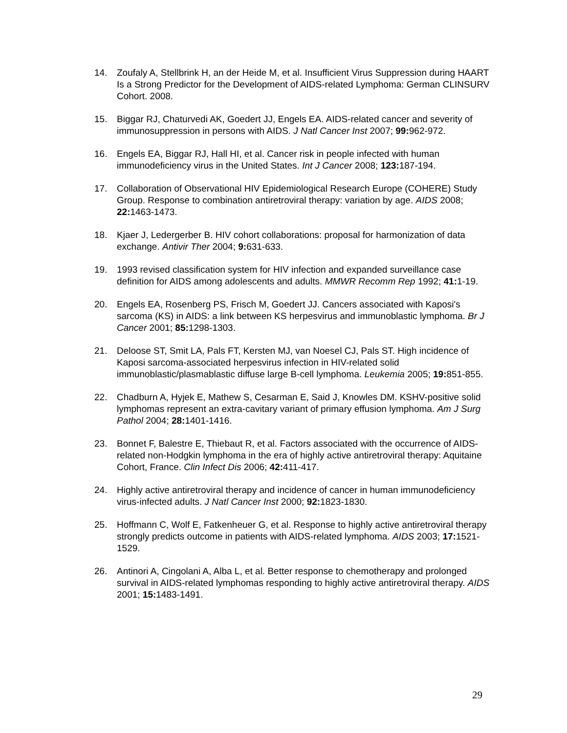14. Zoufaly A, Stellbrink H, an der Heide M, et al. Insufficient Virus Suppression during HAART Is a Strong Predictor for the Development of AIDS-related Lymphoma: German CLINSURV Cohort. 2008.
15. Biggar RJ, Chaturvedi AK, Goedert JJ, Engels EA. AIDS-related cancer and severity of immunosuppression in persons with AIDS. J Natl Cancer Inst 2007; 99: 962-972.
16. Engels EA, Biggar RJ, Hall HI, et al. Cancer risk in people infected with human immunodeficiency virus in the United States. Int J Cancer 2008; 123: 187-194.
17. Collaboration of Observational HIV Epidemiological Research Europe (COHERE) Study Group. Response to combination antiretroviral therapy: variation by age. AIDS 2008; 22: 1463-1473.
18. Kjaer J, Ledergerber B. HIV cohort collaborations: proposal for harmonization of data exchange. Antivir Ther 2004; 9: 631-633.
19. 1993 revised classification system for HIV infection and expanded surveillance case definition for AIDS among adolescents and adults. MMWR Recomm Rep 1992; 41: 1-19.
20. Engels EA, Rosenberg PS, Frisch M, Goedert JJ. Cancers associated with Kaposi's sarcoma (KS) in AIDS: a link between KS herpesvirus and immunoblastic lymphoma. Br J Cancer 2001; 85: 1298-1303.
21. Deloose ST, Smit LA, Pals FT, Kersten MJ, van Noesel CJ, Pals ST. High incidence of Kaposi sarcoma-associated herpesvirus infection in HIV-related solid immunoblastic/plasmablastic diffuse large B-cell lymphoma. Leukemia 2005; 19: 851-855.
22. Chadburn A, Hyjek E, Mathew S, Cesarman E, Said J, Knowles DM. KSHV-positive solid lymphomas represent an extra-cavitary variant of primary effusion lymphoma. Am J Surg Pathol 2004; 28: 1401-1416.
23. Bonnet F, Balestre E, Thiebaut R, et al. Factors associated with the occurrence of AIDS-related non-Hodgkin lymphoma in the era of highly active antiretroviral therapy: Aquitaine Cohort, France. Clin Infect Dis 2006; 42: 411-417.
24. Highly active antiretroviral therapy and incidence of cancer in human immunodeficiency virus-infected adults. J Natl Cancer Inst 2000; 92: 1823-1830.
25. Hoffmann C, Wolf E, Fatkenheuer G, et al. Response to highly active antiretroviral therapy strongly predicts outcome in patients with AIDS-related lymphoma. AIDS 2003; 17: 1521-1529.
26. Antinori A, Cingolani A, Alba L, et al. Better response to chemotherapy and prolonged survival in AIDS-related lymphomas responding to highly active antiretroviral therapy. AIDS 2001; 15: 1483-1491.
29